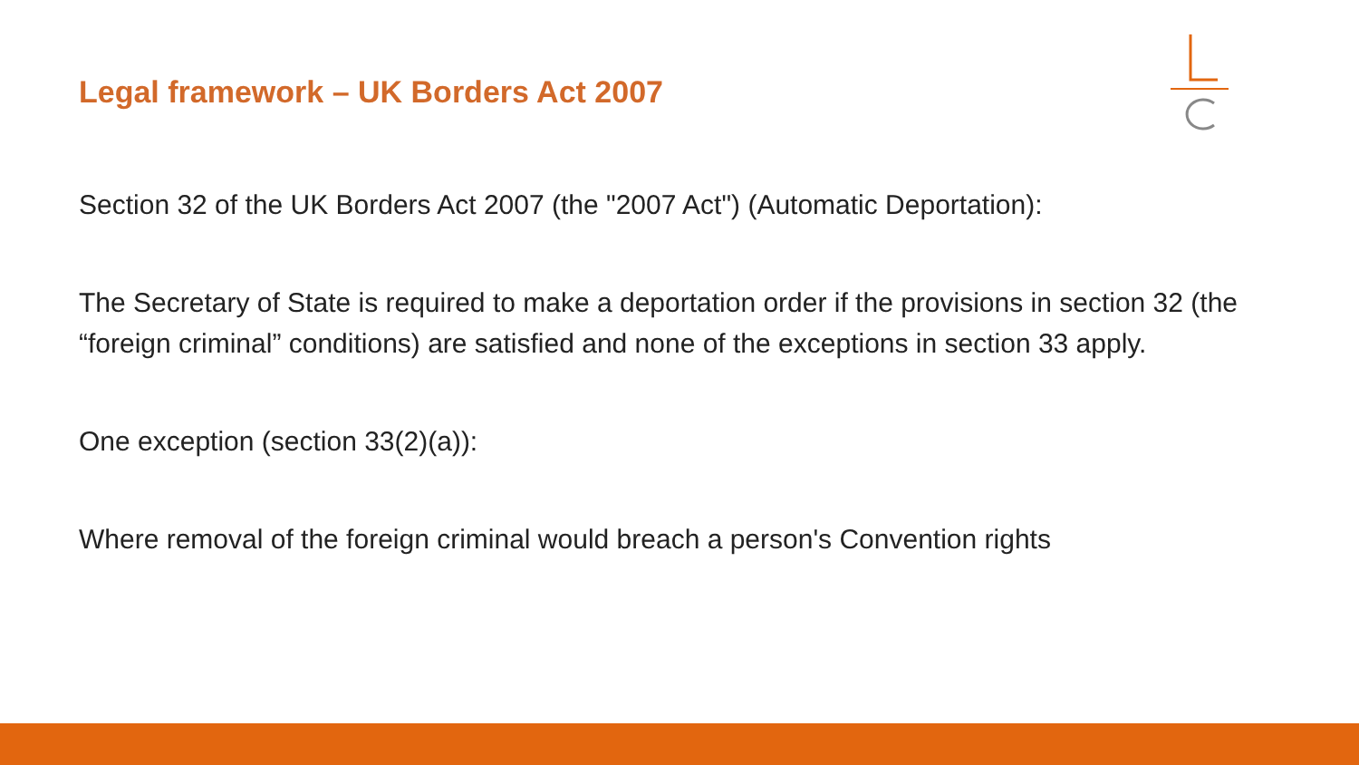Legal framework – UK Borders Act 2007
Section 32 of the UK Borders Act 2007 (the "2007 Act") (Automatic Deportation):
The Secretary of State is required to make a deportation order if the provisions in section 32 (the “foreign criminal” conditions) are satisfied and none of the exceptions in section 33 apply.
One exception (section 33(2)(a)):
Where removal of the foreign criminal would breach a person's Convention rights